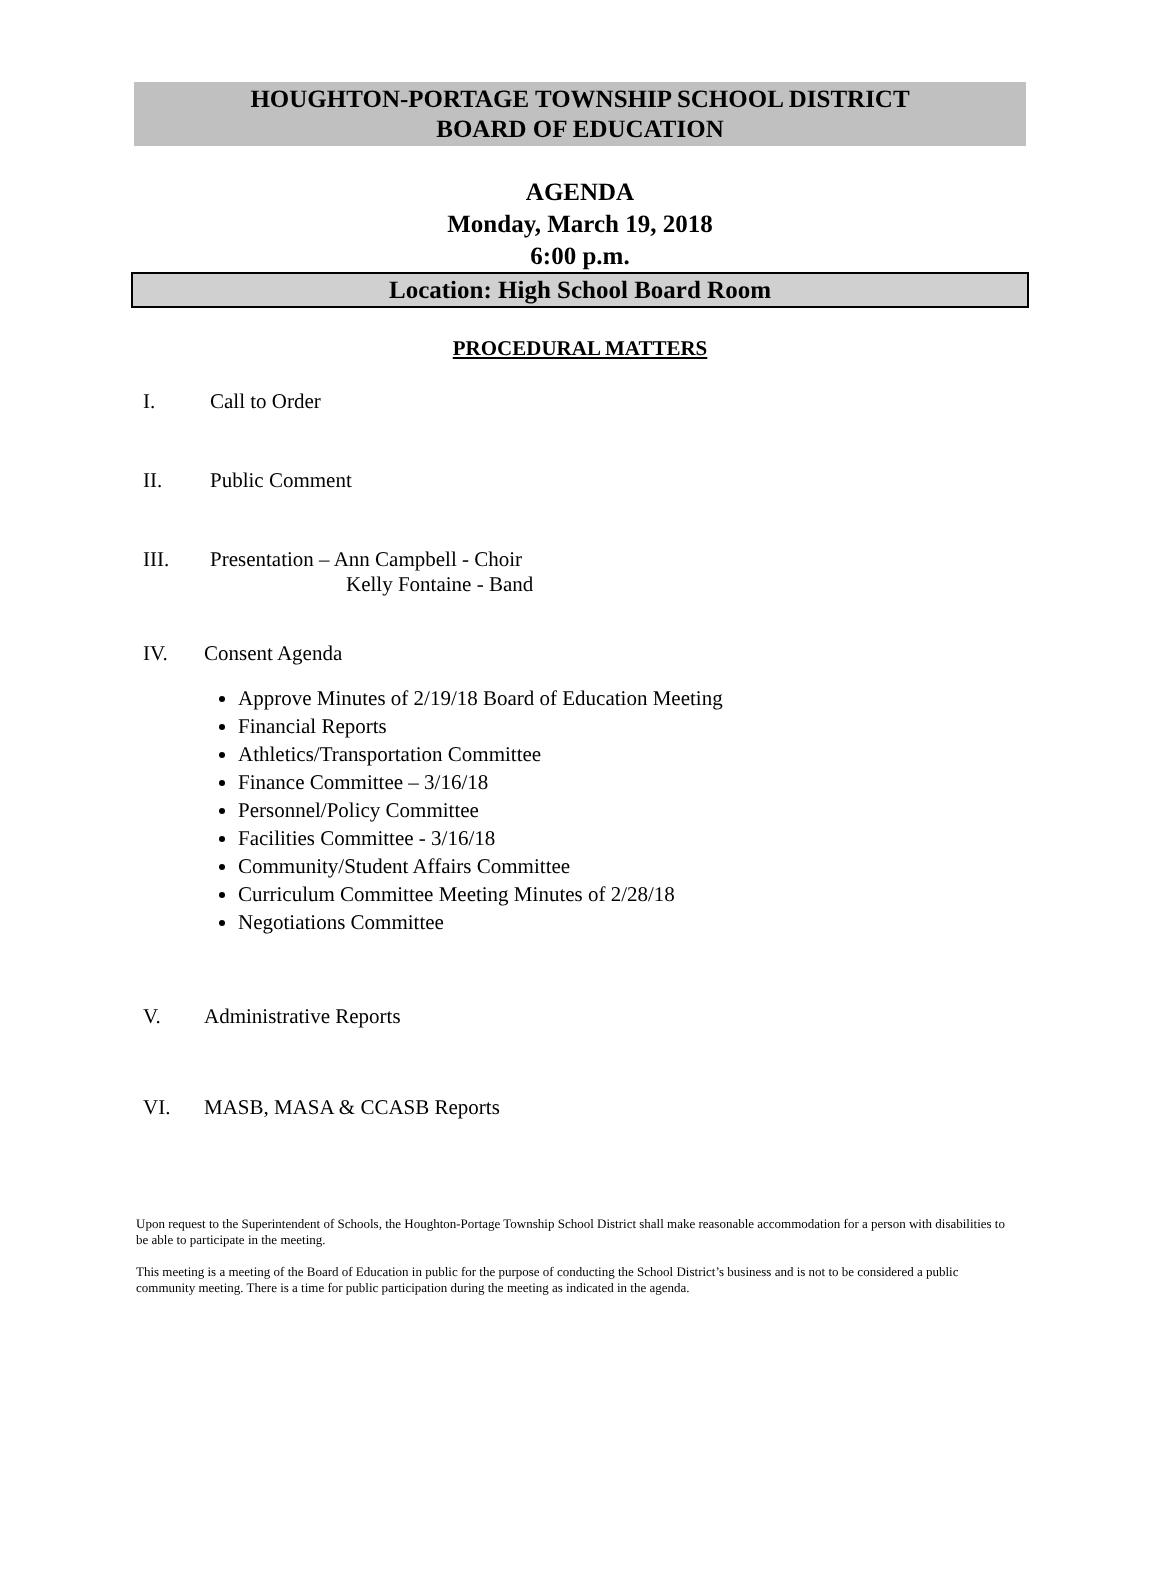HOUGHTON-PORTAGE TOWNSHIP SCHOOL DISTRICT
BOARD OF EDUCATION
AGENDA
Monday, March 19, 2018
6:00 p.m.
Location: High School Board Room
PROCEDURAL MATTERS
I. Call to Order
II. Public Comment
III. Presentation – Ann Campbell - Choir
Kelly Fontaine - Band
IV. Consent Agenda
Approve Minutes of 2/19/18 Board of Education Meeting
Financial Reports
Athletics/Transportation Committee
Finance Committee – 3/16/18
Personnel/Policy Committee
Facilities Committee - 3/16/18
Community/Student Affairs Committee
Curriculum Committee Meeting Minutes of 2/28/18
Negotiations Committee
V. Administrative Reports
VI. MASB, MASA & CCASB Reports
Upon request to the Superintendent of Schools, the Houghton-Portage Township School District shall make reasonable accommodation for a person with disabilities to be able to participate in the meeting.
This meeting is a meeting of the Board of Education in public for the purpose of conducting the School District’s business and is not to be considered a public community meeting. There is a time for public participation during the meeting as indicated in the agenda.